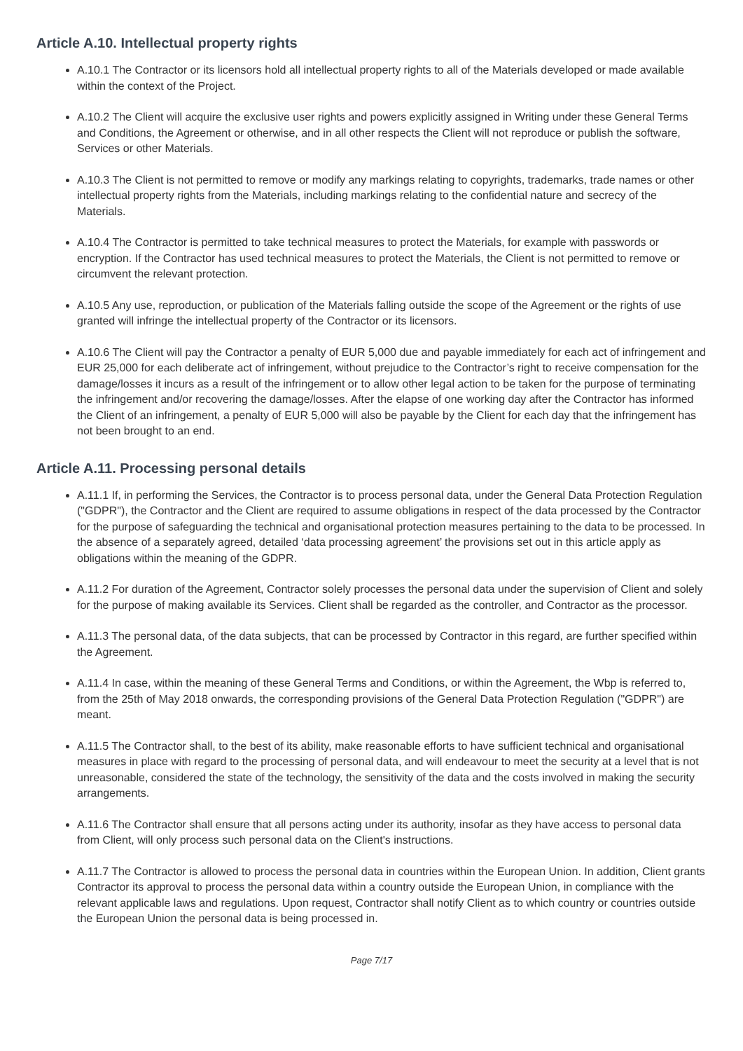Article A.10. Intellectual property rights
A.10.1 The Contractor or its licensors hold all intellectual property rights to all of the Materials developed or made available within the context of the Project.
A.10.2 The Client will acquire the exclusive user rights and powers explicitly assigned in Writing under these General Terms and Conditions, the Agreement or otherwise, and in all other respects the Client will not reproduce or publish the software, Services or other Materials.
A.10.3 The Client is not permitted to remove or modify any markings relating to copyrights, trademarks, trade names or other intellectual property rights from the Materials, including markings relating to the confidential nature and secrecy of the Materials.
A.10.4 The Contractor is permitted to take technical measures to protect the Materials, for example with passwords or encryption. If the Contractor has used technical measures to protect the Materials, the Client is not permitted to remove or circumvent the relevant protection.
A.10.5 Any use, reproduction, or publication of the Materials falling outside the scope of the Agreement or the rights of use granted will infringe the intellectual property of the Contractor or its licensors.
A.10.6 The Client will pay the Contractor a penalty of EUR 5,000 due and payable immediately for each act of infringement and EUR 25,000 for each deliberate act of infringement, without prejudice to the Contractor’s right to receive compensation for the damage/losses it incurs as a result of the infringement or to allow other legal action to be taken for the purpose of terminating the infringement and/or recovering the damage/losses. After the elapse of one working day after the Contractor has informed the Client of an infringement, a penalty of EUR 5,000 will also be payable by the Client for each day that the infringement has not been brought to an end.
Article A.11. Processing personal details
A.11.1 If, in performing the Services, the Contractor is to process personal data, under the General Data Protection Regulation ("GDPR"), the Contractor and the Client are required to assume obligations in respect of the data processed by the Contractor for the purpose of safeguarding the technical and organisational protection measures pertaining to the data to be processed. In the absence of a separately agreed, detailed ‘data processing agreement’ the provisions set out in this article apply as obligations within the meaning of the GDPR.
A.11.2 For duration of the Agreement, Contractor solely processes the personal data under the supervision of Client and solely for the purpose of making available its Services. Client shall be regarded as the controller, and Contractor as the processor.
A.11.3 The personal data, of the data subjects, that can be processed by Contractor in this regard, are further specified within the Agreement.
A.11.4 In case, within the meaning of these General Terms and Conditions, or within the Agreement, the Wbp is referred to, from the 25th of May 2018 onwards, the corresponding provisions of the General Data Protection Regulation ("GDPR") are meant.
A.11.5 The Contractor shall, to the best of its ability, make reasonable efforts to have sufficient technical and organisational measures in place with regard to the processing of personal data, and will endeavour to meet the security at a level that is not unreasonable, considered the state of the technology, the sensitivity of the data and the costs involved in making the security arrangements.
A.11.6 The Contractor shall ensure that all persons acting under its authority, insofar as they have access to personal data from Client, will only process such personal data on the Client's instructions.
A.11.7 The Contractor is allowed to process the personal data in countries within the European Union. In addition, Client grants Contractor its approval to process the personal data within a country outside the European Union, in compliance with the relevant applicable laws and regulations. Upon request, Contractor shall notify Client as to which country or countries outside the European Union the personal data is being processed in.
Page 7/17